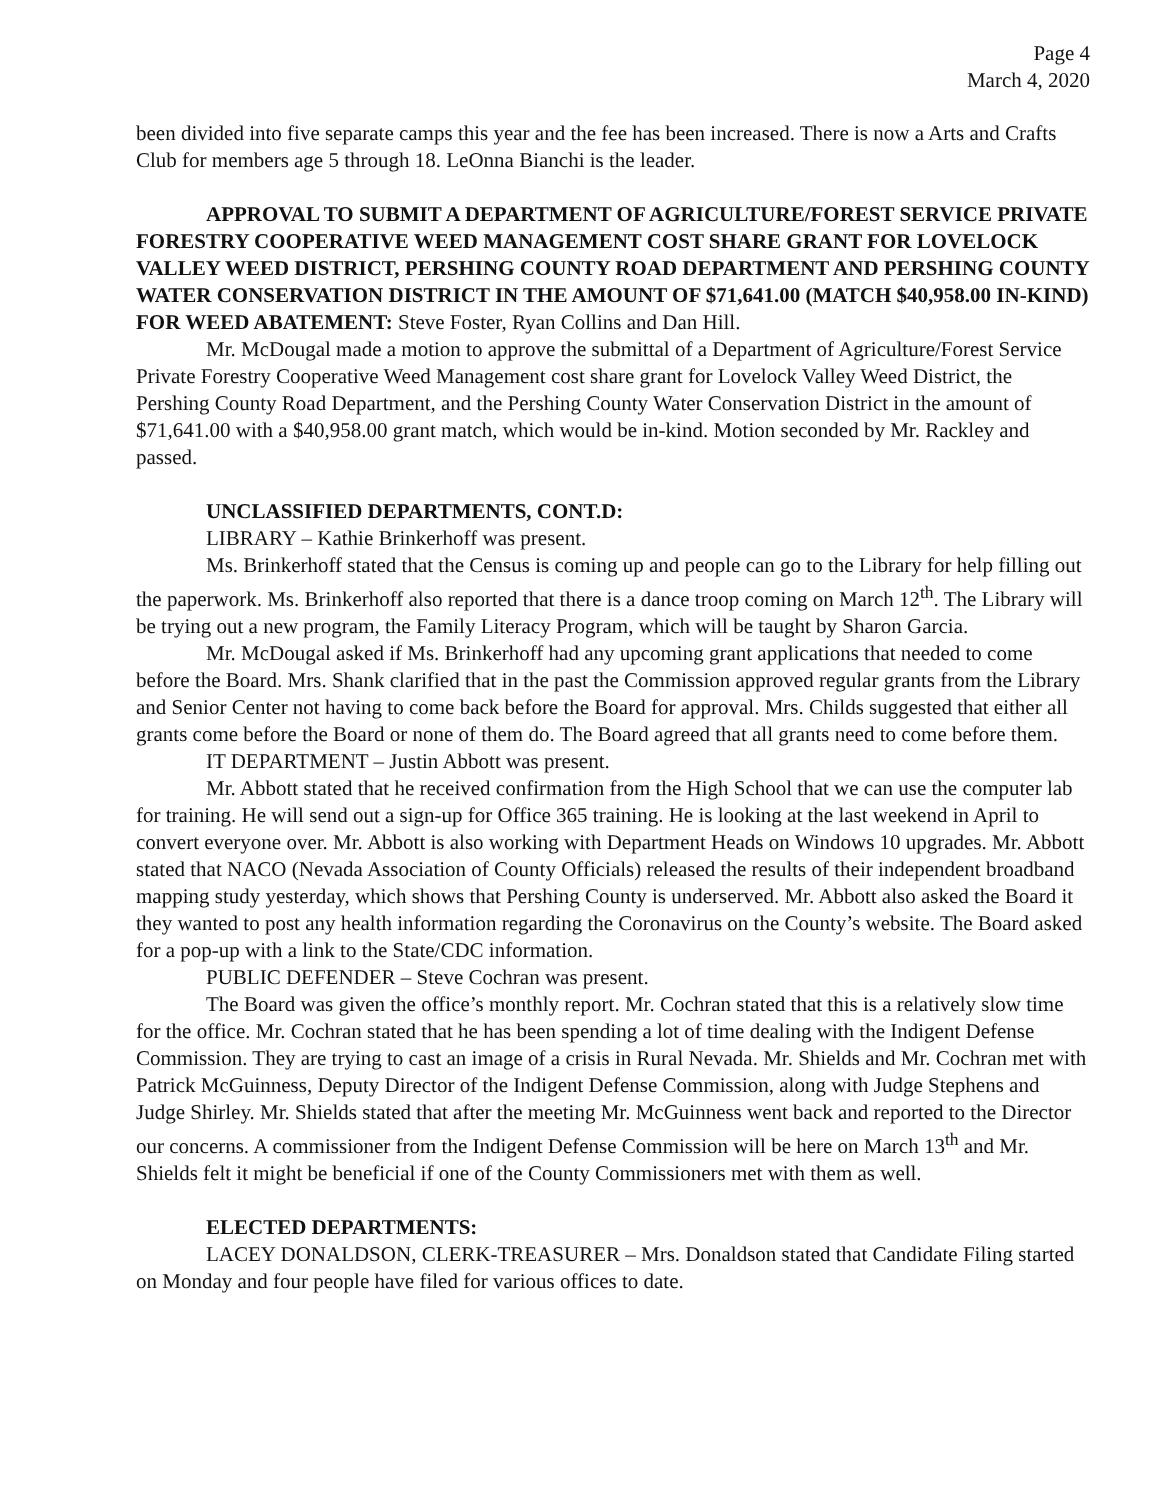Page 4
March 4, 2020
been divided into five separate camps this year and the fee has been increased. There is now a Arts and Crafts Club for members age 5 through 18. LeOnna Bianchi is the leader.
APPROVAL TO SUBMIT A DEPARTMENT OF AGRICULTURE/FOREST SERVICE PRIVATE FORESTRY COOPERATIVE WEED MANAGEMENT COST SHARE GRANT FOR LOVELOCK VALLEY WEED DISTRICT, PERSHING COUNTY ROAD DEPARTMENT AND PERSHING COUNTY WATER CONSERVATION DISTRICT IN THE AMOUNT OF $71,641.00 (MATCH $40,958.00 IN-KIND) FOR WEED ABATEMENT: Steve Foster, Ryan Collins and Dan Hill.
Mr. McDougal made a motion to approve the submittal of a Department of Agriculture/Forest Service Private Forestry Cooperative Weed Management cost share grant for Lovelock Valley Weed District, the Pershing County Road Department, and the Pershing County Water Conservation District in the amount of $71,641.00 with a $40,958.00 grant match, which would be in-kind. Motion seconded by Mr. Rackley and passed.
UNCLASSIFIED DEPARTMENTS, CONT.D:
LIBRARY – Kathie Brinkerhoff was present.
Ms. Brinkerhoff stated that the Census is coming up and people can go to the Library for help filling out the paperwork. Ms. Brinkerhoff also reported that there is a dance troop coming on March 12<sup>th</sup>. The Library will be trying out a new program, the Family Literacy Program, which will be taught by Sharon Garcia.
Mr. McDougal asked if Ms. Brinkerhoff had any upcoming grant applications that needed to come before the Board. Mrs. Shank clarified that in the past the Commission approved regular grants from the Library and Senior Center not having to come back before the Board for approval. Mrs. Childs suggested that either all grants come before the Board or none of them do. The Board agreed that all grants need to come before them.
IT DEPARTMENT – Justin Abbott was present.
Mr. Abbott stated that he received confirmation from the High School that we can use the computer lab for training. He will send out a sign-up for Office 365 training. He is looking at the last weekend in April to convert everyone over. Mr. Abbott is also working with Department Heads on Windows 10 upgrades. Mr. Abbott stated that NACO (Nevada Association of County Officials) released the results of their independent broadband mapping study yesterday, which shows that Pershing County is underserved. Mr. Abbott also asked the Board it they wanted to post any health information regarding the Coronavirus on the County’s website. The Board asked for a pop-up with a link to the State/CDC information.
PUBLIC DEFENDER – Steve Cochran was present.
The Board was given the office’s monthly report. Mr. Cochran stated that this is a relatively slow time for the office. Mr. Cochran stated that he has been spending a lot of time dealing with the Indigent Defense Commission. They are trying to cast an image of a crisis in Rural Nevada. Mr. Shields and Mr. Cochran met with Patrick McGuinness, Deputy Director of the Indigent Defense Commission, along with Judge Stephens and Judge Shirley. Mr. Shields stated that after the meeting Mr. McGuinness went back and reported to the Director our concerns. A commissioner from the Indigent Defense Commission will be here on March 13<sup>th</sup> and Mr. Shields felt it might be beneficial if one of the County Commissioners met with them as well.
ELECTED DEPARTMENTS:
LACEY DONALDSON, CLERK-TREASURER – Mrs. Donaldson stated that Candidate Filing started on Monday and four people have filed for various offices to date.